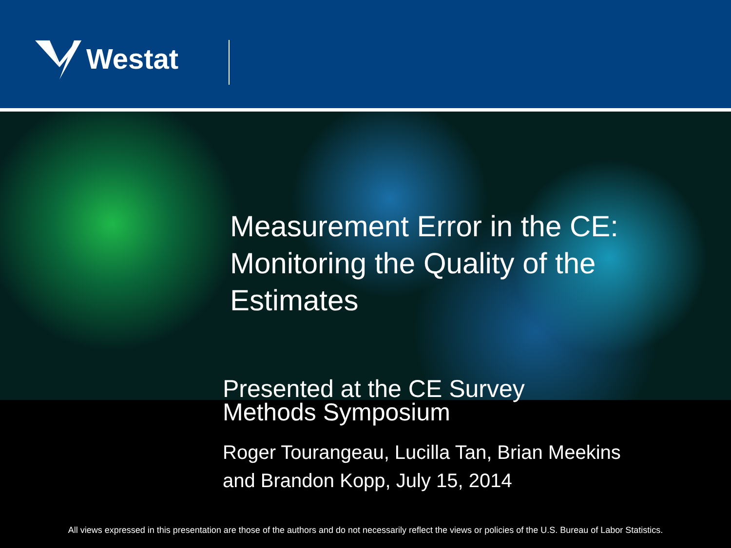Westat
Measurement Error in the CE: Monitoring the Quality of the Estimates
Presented at the CE Survey
Methods Symposium
Roger Tourangeau, Lucilla Tan, Brian Meekins
and Brandon Kopp, July 15, 2014
All views expressed in this presentation are those of the authors and do not necessarily reflect the views or policies of the U.S. Bureau of Labor Statistics.